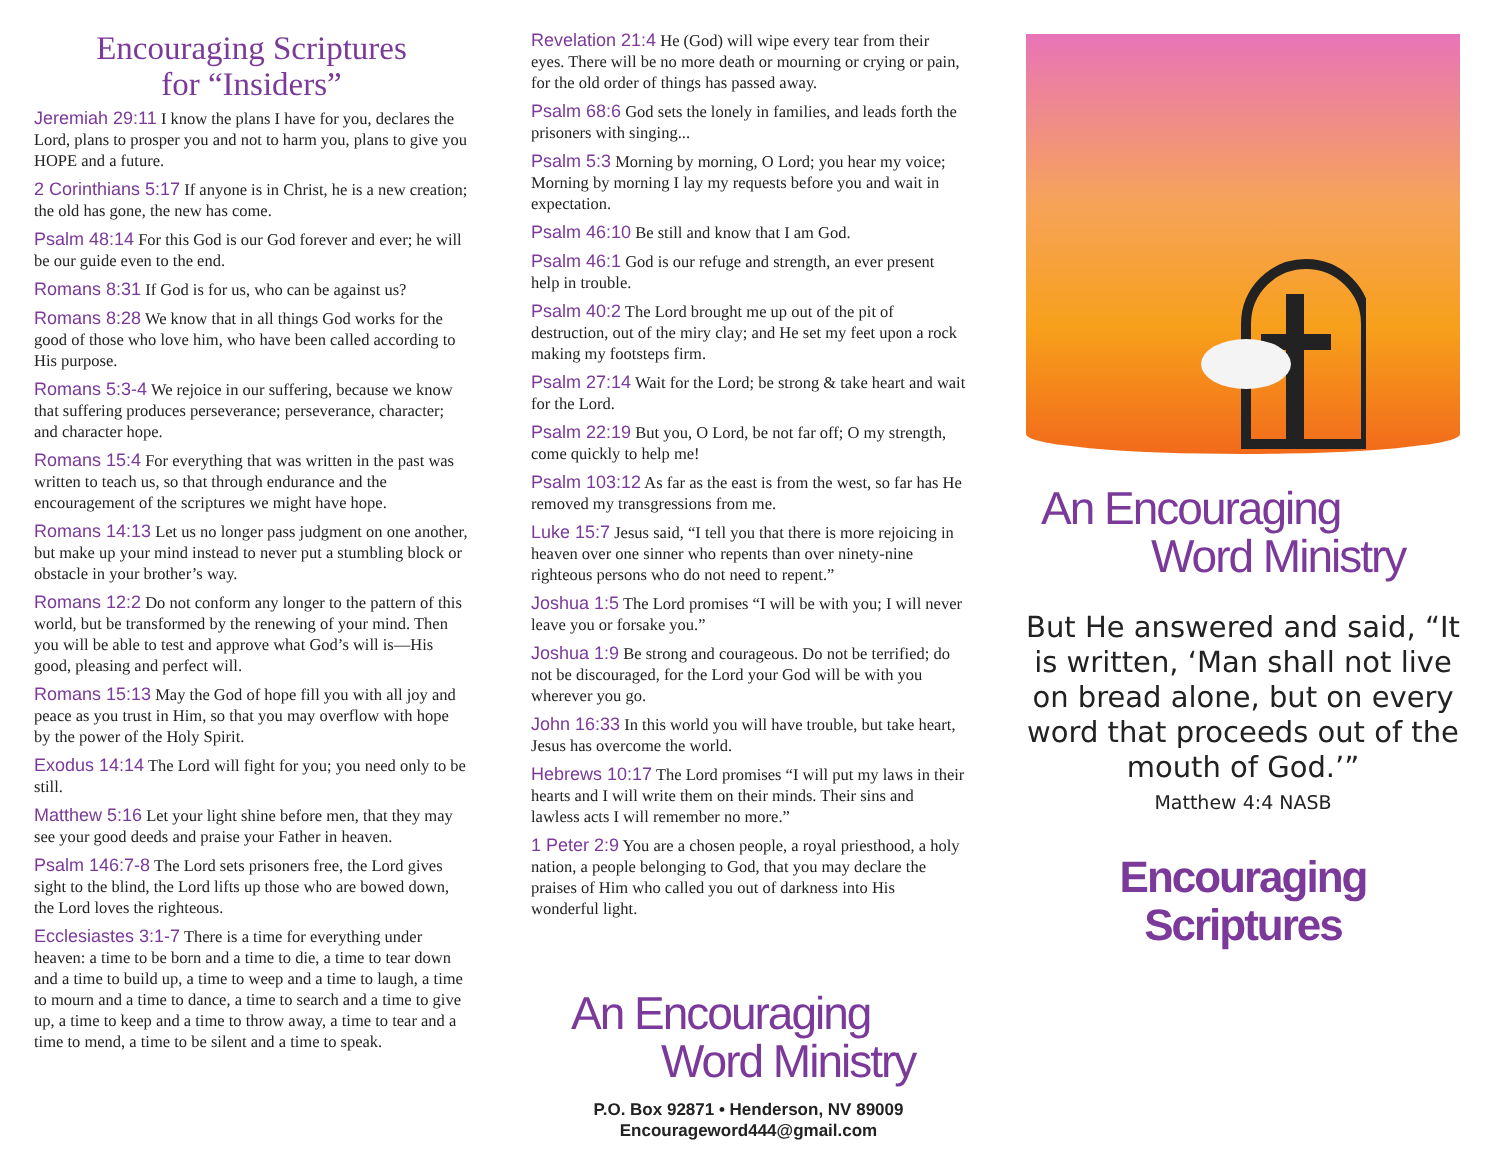Encouraging Scriptures
for “Insiders”
Jeremiah 29:11 I know the plans I have for you, declares the Lord, plans to prosper you and not to harm you, plans to give you HOPE and a future.
2 Corinthians 5:17 If anyone is in Christ, he is a new creation; the old has gone, the new has come.
Psalm 48:14 For this God is our God forever and ever; he will be our guide even to the end.
Romans 8:31 If God is for us, who can be against us?
Romans 8:28 We know that in all things God works for the good of those who love him, who have been called according to His purpose.
Romans 5:3-4 We rejoice in our suffering, because we know that suffering produces perseverance; perseverance, character; and character hope.
Romans 15:4 For everything that was written in the past was written to teach us, so that through endurance and the encouragement of the scriptures we might have hope.
Romans 14:13 Let us no longer pass judgment on one another, but make up your mind instead to never put a stumbling block or obstacle in your brother’s way.
Romans 12:2 Do not conform any longer to the pattern of this world, but be transformed by the renewing of your mind. Then you will be able to test and approve what God’s will is—His good, pleasing and perfect will.
Romans 15:13 May the God of hope fill you with all joy and peace as you trust in Him, so that you may overflow with hope by the power of the Holy Spirit.
Exodus 14:14 The Lord will fight for you; you need only to be still.
Matthew 5:16 Let your light shine before men, that they may see your good deeds and praise your Father in heaven.
Psalm 146:7-8 The Lord sets prisoners free, the Lord gives sight to the blind, the Lord lifts up those who are bowed down, the Lord loves the righteous.
Ecclesiastes 3:1-7 There is a time for everything under heaven: a time to be born and a time to die, a time to tear down and a time to build up, a time to weep and a time to laugh, a time to mourn and a time to dance, a time to search and a time to give up, a time to keep and a time to throw away, a time to tear and a time to mend, a time to be silent and a time to speak.
Revelation 21:4 He (God) will wipe every tear from their eyes. There will be no more death or mourning or crying or pain, for the old order of things has passed away.
Psalm 68:6 God sets the lonely in families, and leads forth the prisoners with singing...
Psalm 5:3 Morning by morning, O Lord; you hear my voice; Morning by morning I lay my requests before you and wait in expectation.
Psalm 46:10 Be still and know that I am God.
Psalm 46:1 God is our refuge and strength, an ever present help in trouble.
Psalm 40:2 The Lord brought me up out of the pit of destruction, out of the miry clay; and He set my feet upon a rock making my footsteps firm.
Psalm 27:14 Wait for the Lord; be strong & take heart and wait for the Lord.
Psalm 22:19 But you, O Lord, be not far off; O my strength, come quickly to help me!
Psalm 103:12 As far as the east is from the west, so far has He removed my transgressions from me.
Luke 15:7 Jesus said, “I tell you that there is more rejoicing in heaven over one sinner who repents than over ninety-nine righteous persons who do not need to repent.”
Joshua 1:5 The Lord promises “I will be with you; I will never leave you or forsake you.”
Joshua 1:9 Be strong and courageous. Do not be terrified; do not be discouraged, for the Lord your God will be with you wherever you go.
John 16:33 In this world you will have trouble, but take heart, Jesus has overcome the world.
Hebrews 10:17 The Lord promises “I will put my laws in their hearts and I will write them on their minds. Their sins and lawless acts I will remember no more.”
1 Peter 2:9 You are a chosen people, a royal priesthood, a holy nation, a people belonging to God, that you may declare the praises of Him who called you out of darkness into His wonderful light.
An Encouraging
Word Ministry
P.O. Box 92871 • Henderson, NV 89009
Encourageword444@gmail.com
An Encouraging
Word Ministry
But He answered and said, “It is written, ‘Man shall not live on bread alone, but on every word that proceeds out of the mouth of God.’”
Matthew 4:4 NASB
Encouraging
Scriptures